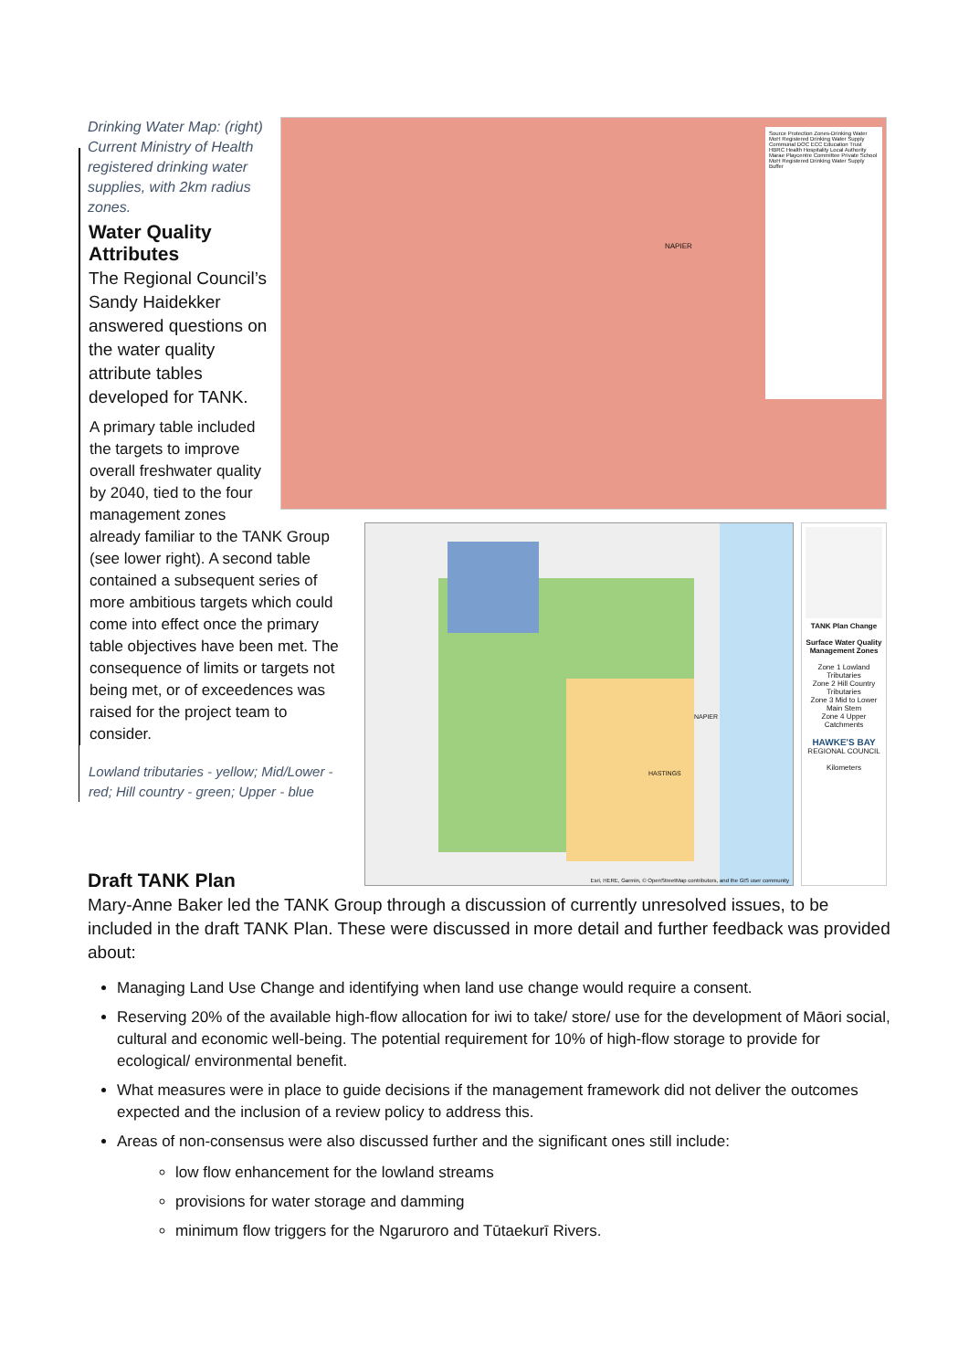Source Protection Zones-Drinking Water
MoH Registered Drinking Water Supply
Communal DOC ECC Education Trust HBRC Health Hospitality Local Authority Marae Playcentre Committee Private School
MoH Registered Drinking Water Supply Buffer
NAPIER
Drinking Water Map: (right) Current Ministry of Health registered drinking water supplies, with 2km radius zones.
Water Quality Attributes
The Regional Council’s Sandy Haidekker answered questions on the water quality attribute tables developed for TANK.
TANK Plan Change
Surface Water Quality Management Zones
Zone 1 Lowland Tributaries
Zone 2 Hill Country Tributaries
Zone 3 Mid to Lower Main Stem
Zone 4 Upper Catchments
HAWKE'S BAY
REGIONAL COUNCIL
Kilometers
NAPIER
HASTINGS
Esri, HERE, Garmin, © OpenStreetMap contributors, and the GIS user community
A primary table included the targets to improve overall freshwater quality by 2040, tied to the four management zones already familiar to the TANK Group (see lower right). A second table contained a subsequent series of more ambitious targets which could come into effect once the primary table objectives have been met. The consequence of limits or targets not being met, or of exceedences was raised for the project team to consider.
Lowland tributaries - yellow; Mid/Lower - red; Hill country - green; Upper - blue
Draft TANK Plan
Mary-Anne Baker led the TANK Group through a discussion of currently unresolved issues, to be included in the draft TANK Plan. These were discussed in more detail and further feedback was provided about:
Managing Land Use Change and identifying when land use change would require a consent.
Reserving 20% of the available high-flow allocation for iwi to take/ store/ use for the development of Māori social, cultural and economic well-being. The potential requirement for 10% of high-flow storage to provide for ecological/ environmental benefit.
What measures were in place to guide decisions if the management framework did not deliver the outcomes expected and the inclusion of a review policy to address this.
Areas of non-consensus were also discussed further and the significant ones still include:
low flow enhancement for the lowland streams
provisions for water storage and damming
minimum flow triggers for the Ngaruroro and Tūtaekurī Rivers.